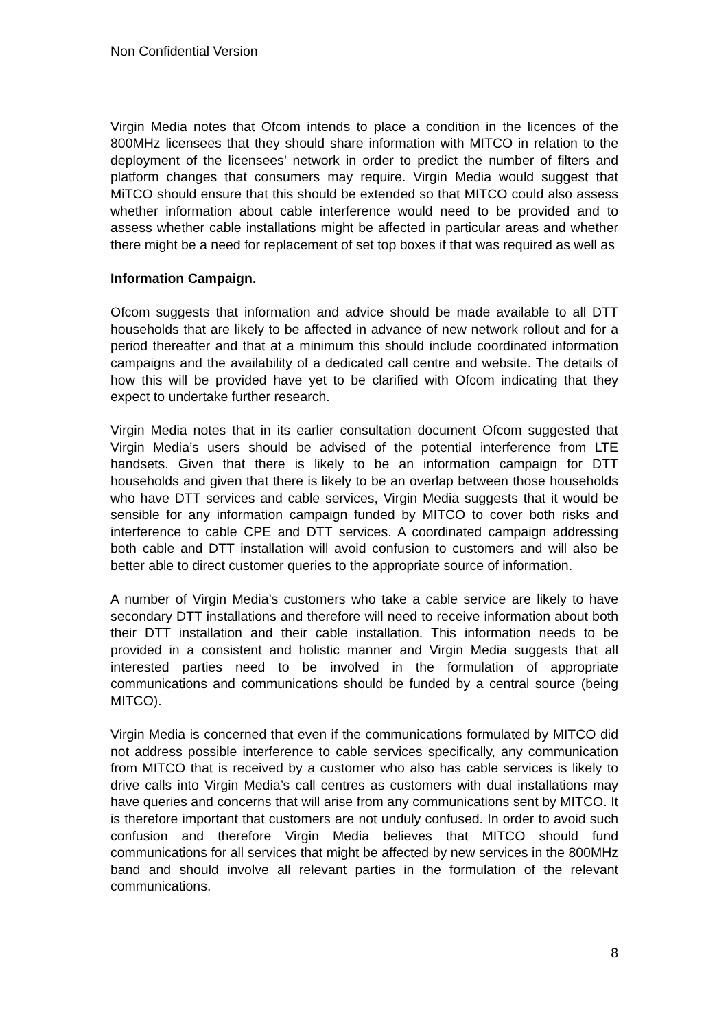Non Confidential Version
Virgin Media notes that Ofcom intends to place a condition in the licences of the 800MHz licensees that they should share information with MITCO in relation to the deployment of the licensees’ network in order to predict the number of filters and platform changes that consumers may require. Virgin Media would suggest that MiTCO should ensure that this should be extended so that MITCO could also assess whether information about cable interference would need to be provided and to assess whether cable installations might be affected in particular areas and whether there might be a need for replacement of set top boxes if that was required as well as
Information Campaign.
Ofcom suggests that information and advice should be made available to all DTT households that are likely to be affected in advance of new network rollout and for a period thereafter and that at a minimum this should include coordinated information campaigns and the availability of a dedicated call centre and website. The details of how this will be provided have yet to be clarified with Ofcom indicating that they expect to undertake further research.
Virgin Media notes that in its earlier consultation document Ofcom suggested that Virgin Media’s users should be advised of the potential interference from LTE handsets. Given that there is likely to be an information campaign for DTT households and given that there is likely to be an overlap between those households who have DTT services and cable services, Virgin Media suggests that it would be sensible for any information campaign funded by MITCO to cover both risks and interference to cable CPE and DTT services. A coordinated campaign addressing both cable and DTT installation will avoid confusion to customers and will also be better able to direct customer queries to the appropriate source of information.
A number of Virgin Media’s customers who take a cable service are likely to have secondary DTT installations and therefore will need to receive information about both their DTT installation and their cable installation. This information needs to be provided in a consistent and holistic manner and Virgin Media suggests that all interested parties need to be involved in the formulation of appropriate communications and communications should be funded by a central source (being MITCO).
Virgin Media is concerned that even if the communications formulated by MITCO did not address possible interference to cable services specifically, any communication from MITCO that is received by a customer who also has cable services is likely to drive calls into Virgin Media’s call centres as customers with dual installations may have queries and concerns that will arise from any communications sent by MITCO. It is therefore important that customers are not unduly confused. In order to avoid such confusion and therefore Virgin Media believes that MITCO should fund communications for all services that might be affected by new services in the 800MHz band and should involve all relevant parties in the formulation of the relevant communications.
8